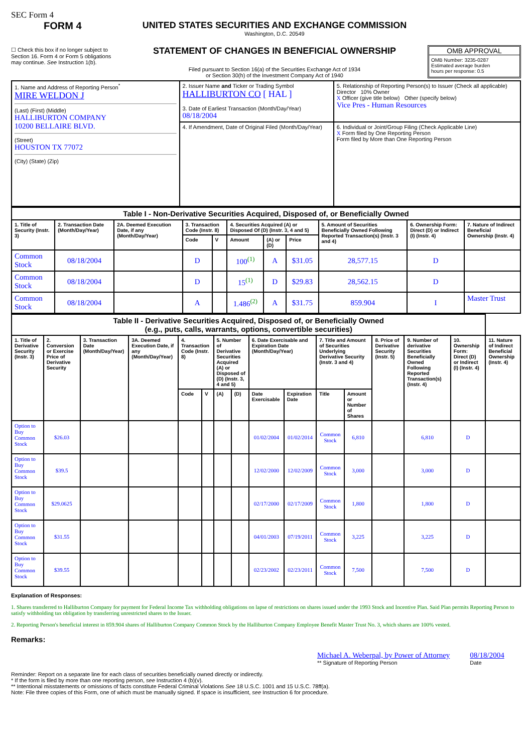SEC Form 4
FORM 4
☐ Check this box if no longer subject to Section 16. Form 4 or Form 5 obligations may continue. See Instruction 1(b).
UNITED STATES SECURITIES AND EXCHANGE COMMISSION
Washington, D.C. 20549
STATEMENT OF CHANGES IN BENEFICIAL OWNERSHIP
Filed pursuant to Section 16(a) of the Securities Exchange Act of 1934
or Section 30(h) of the Investment Company Act of 1940
OMB APPROVAL
OMB Number: 3235-0287
Estimated average burden
hours per response: 0.5
| 1. Name and Address of Reporting Person<sup>*</sup> MIRE WELDON J (Last) (First) (Middle) HALLIBURTON COMPANY 10200 BELLAIRE BLVD. (Street) HOUSTON TX 77072 (City) (State) (Zip) | 2. Issuer Name and Ticker or Trading Symbol HALLIBURTON CO [ HAL ] 3. Date of Earliest Transaction (Month/Day/Year) 08/18/2004 | 5. Relationship of Reporting Person(s) to Issuer (Check all applicable) Director 10% Owner X Officer (give title below) Other (specify below) Vice Pres - Human Resources |
| | 4. If Amendment, Date of Original Filed (Month/Day/Year) | 6. Individual or Joint/Group Filing (Check Applicable Line) X Form filed by One Reporting Person Form filed by More than One Reporting Person |
| Table I - Non-Derivative Securities Acquired, Disposed of, or Beneficially Owned | | | | | | | | | | |
| --- | --- | --- | --- | --- | --- | --- | --- | --- | --- | --- |
| 1. Title of Security (Instr. 3) | 2. Transaction Date (Month/Day/Year) | 2A. Deemed Execution Date, if any (Month/Day/Year) | 3. Transaction Code (Instr. 8) | | 4. Securities Acquired (A) or Disposed Of (D) (Instr. 3, 4 and 5) | | | 5. Amount of Securities Beneficially Owned Following Reported Transaction(s) (Instr. 3 and 4) | 6. Ownership Form: Direct (D) or Indirect (I) (Instr. 4) | 7. Nature of Indirect Beneficial Ownership (Instr. 4) |
| | | | Code | V | Amount | (A) or (D) | Price | | | |
| Common Stock | 08/18/2004 | | D | | 100<sup>(1)</sup> | A | $31.05 | 28,577.15 | D | |
| Common Stock | 08/18/2004 | | D | | 15<sup>(1)</sup> | D | $29.83 | 28,562.15 | D | |
| Common Stock | 08/18/2004 | | A | | 1.486<sup>(2)</sup> | A | $31.75 | 859.904 | I | Master Trust |
| Table II - Derivative Securities Acquired, Disposed of, or Beneficially Owned (e.g., puts, calls, warrants, options, convertible securities) | | | | | | | | | | | | | | | |
| --- | --- | --- | --- | --- | --- | --- | --- | --- | --- | --- | --- | --- | --- | --- | --- |
| 1. Title of Derivative Security (Instr. 3) | 2. Conversion or Exercise Price of Derivative Security | 3. Transaction Date (Month/Day/Year) | 3A. Deemed Execution Date, if any (Month/Day/Year) | 4. Transaction Code (Instr. 8) | | 5. Number of Derivative Securities Acquired (A) or Disposed of (D) (Instr. 3, 4 and 5) | | 6. Date Exercisable and Expiration Date (Month/Day/Year) | | 7. Title and Amount of Securities Underlying Derivative Security (Instr. 3 and 4) | | 8. Price of Derivative Security (Instr. 5) | 9. Number of derivative Securities Beneficially Owned Following Reported Transaction(s) (Instr. 4) | 10. Ownership Form: Direct (D) or Indirect (I) (Instr. 4) | 11. Nature of Indirect Beneficial Ownership (Instr. 4) |
| | | | | Code | V | (A) | (D) | Date Exercisable | Expiration Date | Title | Amount or Number of Shares | | | | |
| Option to Buy Common Stock | $26.03 | | | | | | | 01/02/2004 | 01/02/2014 | Common Stock | 6,810 | | 6,810 | D | |
| Option to Buy Common Stock | $39.5 | | | | | | | 12/02/2000 | 12/02/2009 | Common Stock | 3,000 | | 3,000 | D | |
| Option to Buy Common Stock | $29.0625 | | | | | | | 02/17/2000 | 02/17/2009 | Common Stock | 1,800 | | 1,800 | D | |
| Option to Buy Common Stock | $31.55 | | | | | | | 04/01/2003 | 07/19/2011 | Common Stock | 3,225 | | 3,225 | D | |
| Option to Buy Common Stock | $39.55 | | | | | | | 02/23/2002 | 02/23/2011 | Common Stock | 7,500 | | 7,500 | D | |
Explanation of Responses:
1. Shares transferred to Halliburton Company for payment for Federal Income Tax withholding obligations on lapse of restrictions on shares issued under the 1993 Stock and Incentive Plan. Said Plan permits Reporting Person to satisfy withholding tax obligation by transferring unrestricted shares to the Issuer.
2. Reporting Person's beneficial interest in 859.904 shares of Halliburton Company Common Stock by the Halliburton Company Employee Benefit Master Trust No. 3, which shares are 100% vested.
Remarks:
Michael A. Weberpal, by Power of Attorney
** Signature of Reporting Person
08/18/2004
Date
Reminder: Report on a separate line for each class of securities beneficially owned directly or indirectly.
* If the form is filed by more than one reporting person, see Instruction 4 (b)(v).
** Intentional misstatements or omissions of facts constitute Federal Criminal Violations See 18 U.S.C. 1001 and 15 U.S.C. 78ff(a).
Note: File three copies of this Form, one of which must be manually signed. If space is insufficient, see Instruction 6 for procedure.